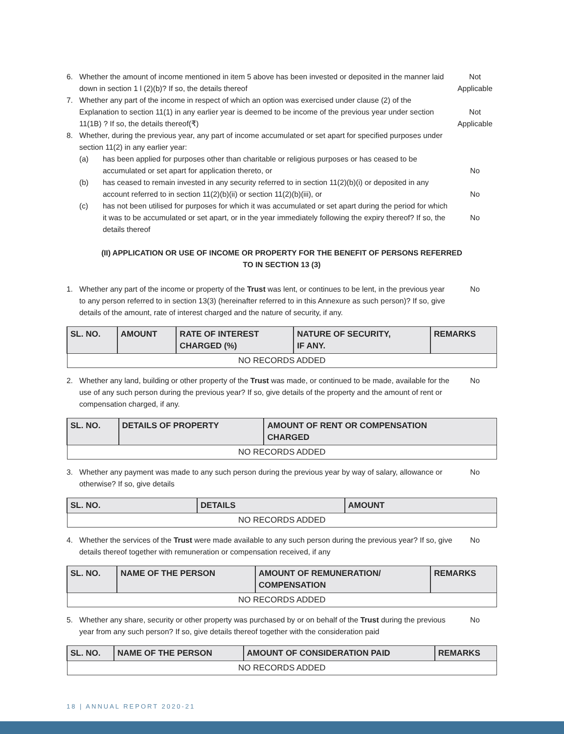6. Whether the amount of income mentioned in item 5 above has been invested or deposited in the manner laid down in section 1 l (2)(b)? If so, the details thereof
Not Applicable
7. Whether any part of the income in respect of which an option was exercised under clause (2) of the Explanation to section 11(1) in any earlier year is deemed to be income of the previous year under section 11(1B) ? If so, the details thereof(₹)
Not Applicable
8. Whether, during the previous year, any part of income accumulated or set apart for specified purposes under section 11(2) in any earlier year:
(a) has been applied for purposes other than charitable or religious purposes or has ceased to be accumulated or set apart for application thereto, or
No
(b) has ceased to remain invested in any security referred to in section 11(2)(b)(i) or deposited in any account referred to in section 11(2)(b)(ii) or section 11(2)(b)(iii), or
No
(c) has not been utilised for purposes for which it was accumulated or set apart during the period for which it was to be accumulated or set apart, or in the year immediately following the expiry thereof? If so, the details thereof
No
(II) APPLICATION OR USE OF INCOME OR PROPERTY FOR THE BENEFIT OF PERSONS REFERRED
TO IN SECTION 13 (3)
1. Whether any part of the income or property of the Trust was lent, or continues to be lent, in the previous year to any person referred to in section 13(3) (hereinafter referred to in this Annexure as such person)? If so, give details of the amount, rate of interest charged and the nature of security, if any.
No
| SL. NO. | AMOUNT | RATE OF INTEREST CHARGED (%) | NATURE OF SECURITY, IF ANY. | REMARKS |
| --- | --- | --- | --- | --- |
| NO RECORDS ADDED | | | | |
2. Whether any land, building or other property of the Trust was made, or continued to be made, available for the use of any such person during the previous year? If so, give details of the property and the amount of rent or compensation charged, if any.
No
| SL. NO. | DETAILS OF PROPERTY | AMOUNT OF RENT OR COMPENSATION CHARGED |
| --- | --- | --- |
| NO RECORDS ADDED | | |
3. Whether any payment was made to any such person during the previous year by way of salary, allowance or otherwise? If so, give details
No
| SL. NO. | DETAILS | AMOUNT |
| --- | --- | --- |
| NO RECORDS ADDED | | |
4. Whether the services of the Trust were made available to any such person during the previous year? If so, give details thereof together with remuneration or compensation received, if any
No
| SL. NO. | NAME OF THE PERSON | AMOUNT OF REMUNERATION/ COMPENSATION | REMARKS |
| --- | --- | --- | --- |
| NO RECORDS ADDED | | | |
5. Whether any share, security or other property was purchased by or on behalf of the Trust during the previous year from any such person? If so, give details thereof together with the consideration paid
No
| SL. NO. | NAME OF THE PERSON | AMOUNT OF CONSIDERATION PAID | REMARKS |
| --- | --- | --- | --- |
| NO RECORDS ADDED | | | |
18 | ANNUAL REPORT 2020-21